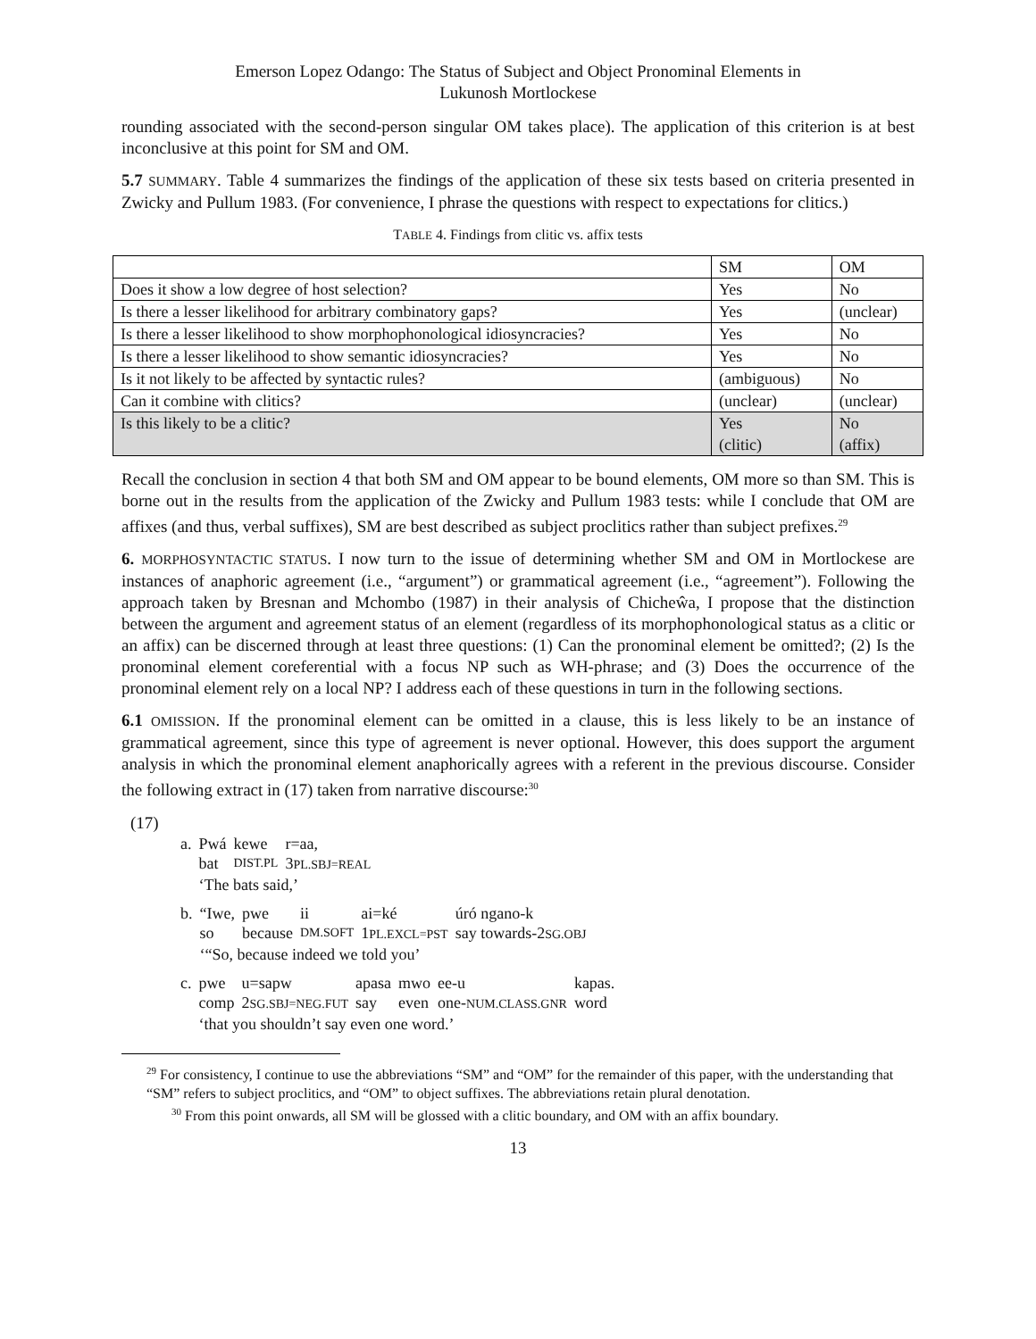Emerson Lopez Odango: The Status of Subject and Object Pronominal Elements in
Lukunosh Mortlockese
rounding associated with the second-person singular OM takes place). The application of this criterion is at best inconclusive at this point for SM and OM.
5.7 SUMMARY. Table 4 summarizes the findings of the application of these six tests based on criteria presented in Zwicky and Pullum 1983. (For convenience, I phrase the questions with respect to expectations for clitics.)
TABLE 4. Findings from clitic vs. affix tests
| | SM | OM |
| Does it show a low degree of host selection? | Yes | No |
| Is there a lesser likelihood for arbitrary combinatory gaps? | Yes | (unclear) |
| Is there a lesser likelihood to show morphophonological idiosyncracies? | Yes | No |
| Is there a lesser likelihood to show semantic idiosyncracies? | Yes | No |
| Is it not likely to be affected by syntactic rules? | (ambiguous) | No |
| Can it combine with clitics? | (unclear) | (unclear) |
| Is this likely to be a clitic? | Yes (clitic) | No (affix) |
Recall the conclusion in section 4 that both SM and OM appear to be bound elements, OM more so than SM. This is borne out in the results from the application of the Zwicky and Pullum 1983 tests: while I conclude that OM are affixes (and thus, verbal suffixes), SM are best described as subject proclitics rather than subject prefixes.<sup>29</sup>
6. MORPHOSYNTACTIC STATUS. I now turn to the issue of determining whether SM and OM in Mortlockese are instances of anaphoric agreement (i.e., “argument”) or grammatical agreement (i.e., “agreement”). Following the approach taken by Bresnan and Mchombo (1987) in their analysis of Chicheŵa, I propose that the distinction between the argument and agreement status of an element (regardless of its morphophonological status as a clitic or an affix) can be discerned through at least three questions: (1) Can the pronominal element be omitted?; (2) Is the pronominal element coreferential with a focus NP such as WH-phrase; and (3) Does the occurrence of the pronominal element rely on a local NP? I address each of these questions in turn in the following sections.
6.1 OMISSION. If the pronominal element can be omitted in a clause, this is less likely to be an instance of grammatical agreement, since this type of agreement is never optional. However, this does support the argument analysis in which the pronominal element anaphorically agrees with a referent in the previous discourse. Consider the following extract in (17) taken from narrative discourse:<sup>30</sup>
(17)
| a. | Pwá | kewe | r=aa, |
| | bat | DIST.PL | 3 PL.SBJ=REAL |
| | ‘The bats said,’ | | |
| b. | “Iwe, | pwe | ii | ai=ké | úró ngano-k |
| | so | because | DM.SOFT | 1 PL.EXCL=PST | say towards-2 SG.OBJ |
| | ‘“So, because indeed we told you’ | | | | |
| c. | pwe | u=sapw | apasa | mwo | ee-u | kapas. |
| | comp | 2 SG.SBJ=NEG.FUT | say | even | one- NUM.CLASS.GNR | word |
| | ‘that you shouldn’t say even one word.’ | | | | | |
<sup>29</sup> For consistency, I continue to use the abbreviations “SM” and “OM” for the remainder of this paper, with the understanding that “SM” refers to subject proclitics, and “OM” to object suffixes. The abbreviations retain plural denotation.
<sup>30</sup> From this point onwards, all SM will be glossed with a clitic boundary, and OM with an affix boundary.
13